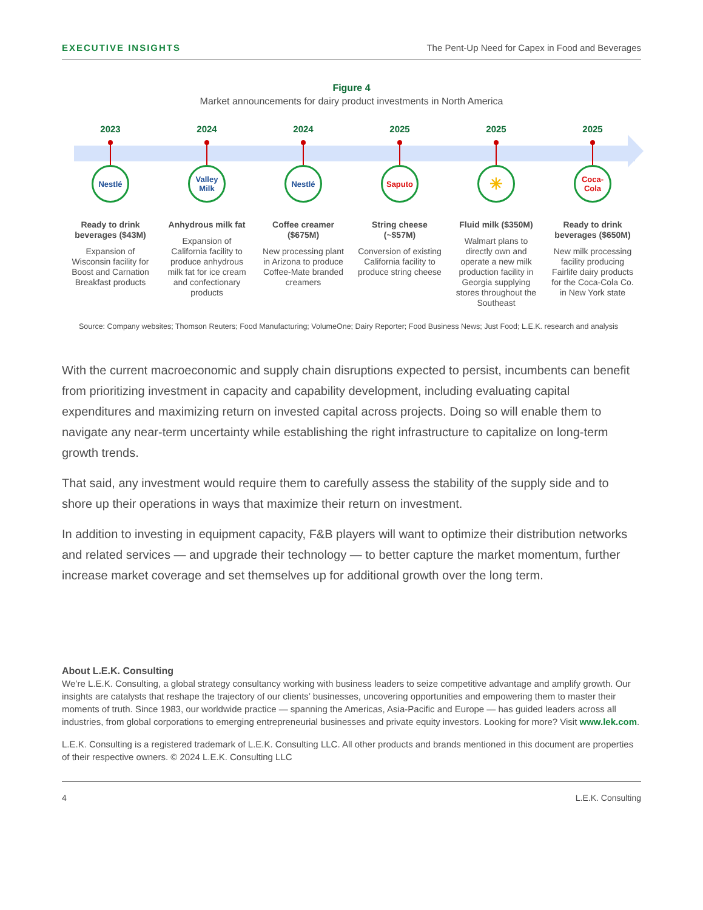EXECUTIVE INSIGHTS The Pent-Up Need for Capex in Food and Beverages
Figure 4
Market announcements for dairy product investments in North America
2023
Nestlé
Ready to drink beverages ($43M)
Expansion of Wisconsin facility for Boost and Carnation Breakfast products
2024
Valley Milk
Anhydrous milk fat
Expansion of California facility to produce anhydrous milk fat for ice cream and confectionary products
2024
Nestlé
Coffee creamer ($675M)
New processing plant in Arizona to produce Coffee-Mate branded creamers
2025
Saputo
String cheese (~$57M)
Conversion of existing California facility to produce string cheese
2025
✳
Fluid milk ($350M)
Walmart plans to directly own and operate a new milk production facility in Georgia supplying stores throughout the Southeast
2025
Coca-Cola
Ready to drink beverages ($650M)
New milk processing facility producing Fairlife dairy products for the Coca-Cola Co. in New York state
Source: Company websites; Thomson Reuters; Food Manufacturing; VolumeOne; Dairy Reporter; Food Business News; Just Food; L.E.K. research and analysis
With the current macroeconomic and supply chain disruptions expected to persist, incumbents can benefit from prioritizing investment in capacity and capability development, including evaluating capital expenditures and maximizing return on invested capital across projects. Doing so will enable them to navigate any near-term uncertainty while establishing the right infrastructure to capitalize on long-term growth trends.
That said, any investment would require them to carefully assess the stability of the supply side and to shore up their operations in ways that maximize their return on investment.
In addition to investing in equipment capacity, F&B players will want to optimize their distribution networks and related services — and upgrade their technology — to better capture the market momentum, further increase market coverage and set themselves up for additional growth over the long term.
About L.E.K. Consulting
We’re L.E.K. Consulting, a global strategy consultancy working with business leaders to seize competitive advantage and amplify growth. Our insights are catalysts that reshape the trajectory of our clients’ businesses, uncovering opportunities and empowering them to master their moments of truth. Since 1983, our worldwide practice — spanning the Americas, Asia-Pacific and Europe — has guided leaders across all industries, from global corporations to emerging entrepreneurial businesses and private equity investors. Looking for more? Visit www.lek.com.
L.E.K. Consulting is a registered trademark of L.E.K. Consulting LLC. All other products and brands mentioned in this document are properties of their respective owners. © 2024 L.E.K. Consulting LLC
4 L.E.K. Consulting